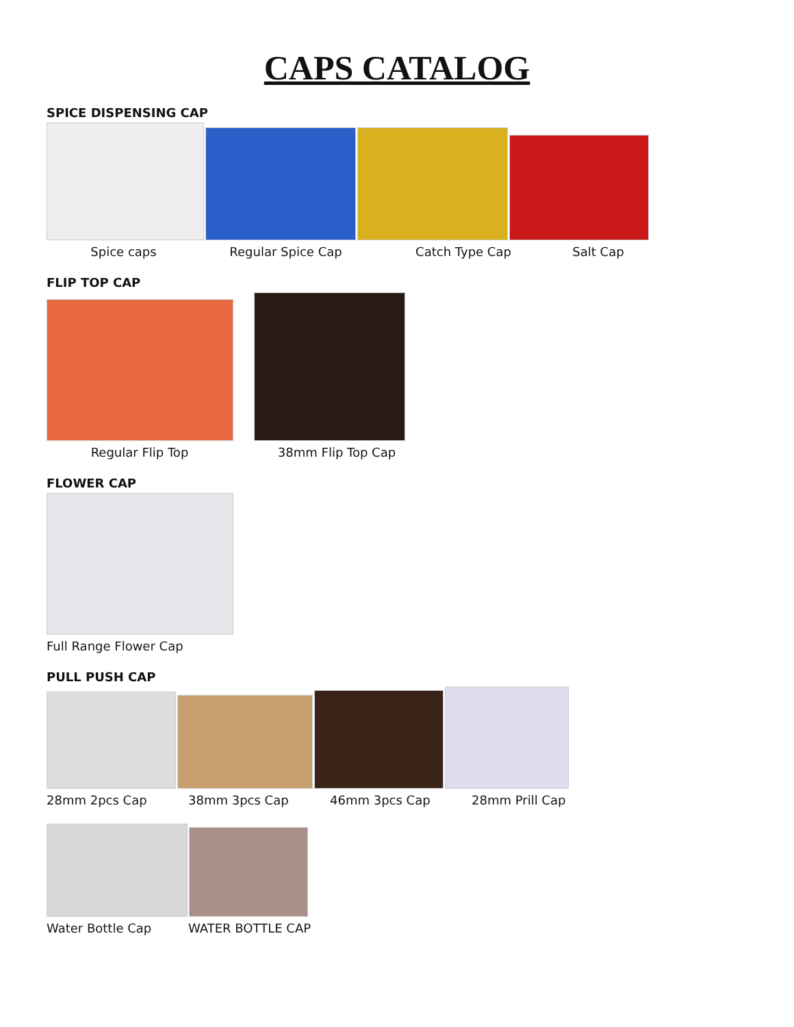CAPS CATALOG
SPICE DISPENSING CAP
Spice caps Regular Spice Cap Catch Type Cap Salt Cap
FLIP TOP CAP
Regular Flip Top 38mm Flip Top Cap
FLOWER CAP
Full Range Flower Cap
PULL PUSH CAP
28mm 2pcs Cap 38mm 3pcs Cap 46mm 3pcs Cap 28mm Prill Cap
Water Bottle Cap WATER BOTTLE CAP